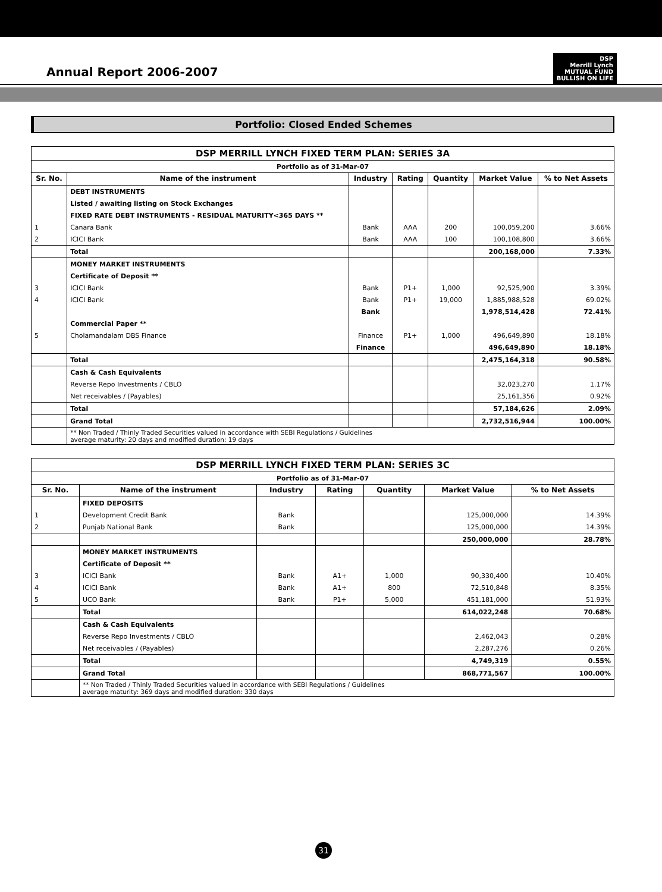Annual Report 2006-2007
DSP
Merrill Lynch
MUTUAL FUND
BULLISH ON LIFE
Portfolio: Closed Ended Schemes
| DSP MERRILL LYNCH FIXED TERM PLAN: SERIES 3A | | | | | | |
| Portfolio as of 31-Mar-07 | | | | | | |
| Sr. No. | Name of the instrument | Industry | Rating | Quantity | Market Value | % to Net Assets |
| | DEBT INSTRUMENTS | | | | | |
| | Listed / awaiting listing on Stock Exchanges | | | | | |
| | FIXED RATE DEBT INSTRUMENTS - RESIDUAL MATURITY<365 DAYS ** | | | | | |
| 1 | Canara Bank | Bank | AAA | 200 | 100,059,200 | 3.66% |
| 2 | ICICI Bank | Bank | AAA | 100 | 100,108,800 | 3.66% |
| | Total | | | | 200,168,000 | 7.33% |
| | MONEY MARKET INSTRUMENTS | | | | | |
| | Certificate of Deposit ** | | | | | |
| 3 | ICICI Bank | Bank | P1+ | 1,000 | 92,525,900 | 3.39% |
| 4 | ICICI Bank | Bank | P1+ | 19,000 | 1,885,988,528 | 69.02% |
| | | Bank | | | 1,978,514,428 | 72.41% |
| | Commercial Paper ** | | | | | |
| 5 | Cholamandalam DBS Finance | Finance | P1+ | 1,000 | 496,649,890 | 18.18% |
| | | Finance | | | 496,649,890 | 18.18% |
| | Total | | | | 2,475,164,318 | 90.58% |
| | Cash & Cash Equivalents | | | | | |
| | Reverse Repo Investments / CBLO | | | | 32,023,270 | 1.17% |
| | Net receivables / (Payables) | | | | 25,161,356 | 0.92% |
| | Total | | | | 57,184,626 | 2.09% |
| | Grand Total | | | | 2,732,516,944 | 100.00% |
| | ** Non Traded / Thinly Traded Securities valued in accordance with SEBI Regulations / Guidelines average maturity: 20 days and modified duration: 19 days | | | | | |
| DSP MERRILL LYNCH FIXED TERM PLAN: SERIES 3C | | | | | | |
| Portfolio as of 31-Mar-07 | | | | | | |
| Sr. No. | Name of the instrument | Industry | Rating | Quantity | Market Value | % to Net Assets |
| | FIXED DEPOSITS | | | | | |
| 1 | Development Credit Bank | Bank | | | 125,000,000 | 14.39% |
| 2 | Punjab National Bank | Bank | | | 125,000,000 | 14.39% |
| | | | | | 250,000,000 | 28.78% |
| | MONEY MARKET INSTRUMENTS | | | | | |
| | Certificate of Deposit ** | | | | | |
| 3 | ICICI Bank | Bank | A1+ | 1,000 | 90,330,400 | 10.40% |
| 4 | ICICI Bank | Bank | A1+ | 800 | 72,510,848 | 8.35% |
| 5 | UCO Bank | Bank | P1+ | 5,000 | 451,181,000 | 51.93% |
| | Total | | | | 614,022,248 | 70.68% |
| | Cash & Cash Equivalents | | | | | |
| | Reverse Repo Investments / CBLO | | | | 2,462,043 | 0.28% |
| | Net receivables / (Payables) | | | | 2,287,276 | 0.26% |
| | Total | | | | 4,749,319 | 0.55% |
| | Grand Total | | | | 868,771,567 | 100.00% |
| | ** Non Traded / Thinly Traded Securities valued in accordance with SEBI Regulations / Guidelines average maturity: 369 days and modified duration: 330 days | | | | | |
31